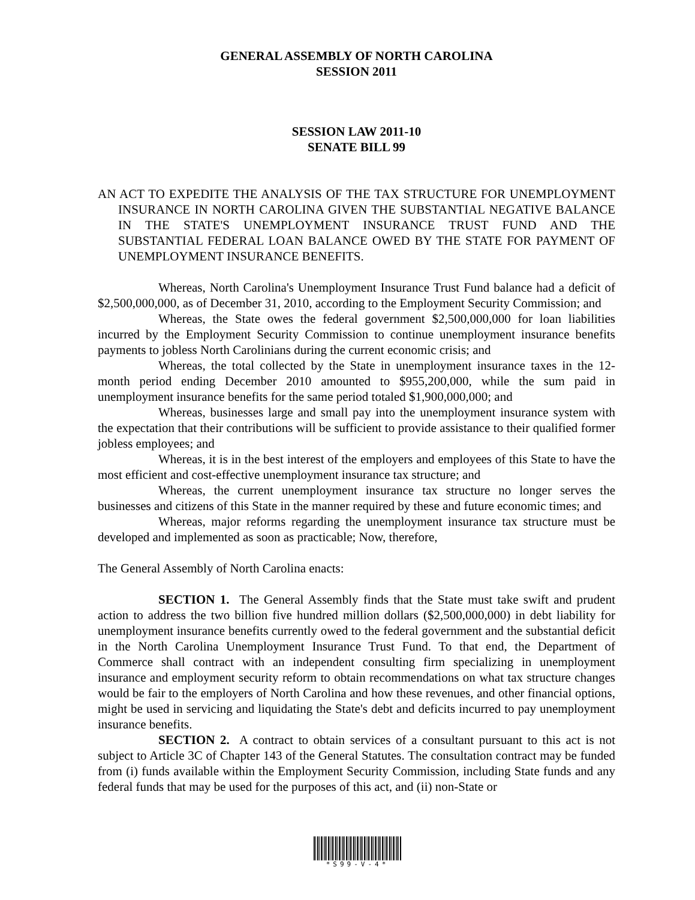GENERAL ASSEMBLY OF NORTH CAROLINA
SESSION 2011
SESSION LAW 2011-10
SENATE BILL 99
AN ACT TO EXPEDITE THE ANALYSIS OF THE TAX STRUCTURE FOR UNEMPLOYMENT INSURANCE IN NORTH CAROLINA GIVEN THE SUBSTANTIAL NEGATIVE BALANCE IN THE STATE'S UNEMPLOYMENT INSURANCE TRUST FUND AND THE SUBSTANTIAL FEDERAL LOAN BALANCE OWED BY THE STATE FOR PAYMENT OF UNEMPLOYMENT INSURANCE BENEFITS.
Whereas, North Carolina's Unemployment Insurance Trust Fund balance had a deficit of $2,500,000,000, as of December 31, 2010, according to the Employment Security Commission; and
Whereas, the State owes the federal government $2,500,000,000 for loan liabilities incurred by the Employment Security Commission to continue unemployment insurance benefits payments to jobless North Carolinians during the current economic crisis; and
Whereas, the total collected by the State in unemployment insurance taxes in the 12-month period ending December 2010 amounted to $955,200,000, while the sum paid in unemployment insurance benefits for the same period totaled $1,900,000,000; and
Whereas, businesses large and small pay into the unemployment insurance system with the expectation that their contributions will be sufficient to provide assistance to their qualified former jobless employees; and
Whereas, it is in the best interest of the employers and employees of this State to have the most efficient and cost-effective unemployment insurance tax structure; and
Whereas, the current unemployment insurance tax structure no longer serves the businesses and citizens of this State in the manner required by these and future economic times; and
Whereas, major reforms regarding the unemployment insurance tax structure must be developed and implemented as soon as practicable; Now, therefore,
The General Assembly of North Carolina enacts:
SECTION 1. The General Assembly finds that the State must take swift and prudent action to address the two billion five hundred million dollars ($2,500,000,000) in debt liability for unemployment insurance benefits currently owed to the federal government and the substantial deficit in the North Carolina Unemployment Insurance Trust Fund. To that end, the Department of Commerce shall contract with an independent consulting firm specializing in unemployment insurance and employment security reform to obtain recommendations on what tax structure changes would be fair to the employers of North Carolina and how these revenues, and other financial options, might be used in servicing and liquidating the State's debt and deficits incurred to pay unemployment insurance benefits.
SECTION 2. A contract to obtain services of a consultant pursuant to this act is not subject to Article 3C of Chapter 143 of the General Statutes. The consultation contract may be funded from (i) funds available within the Employment Security Commission, including State funds and any federal funds that may be used for the purposes of this act, and (ii) non-State or
*S99-V-4*